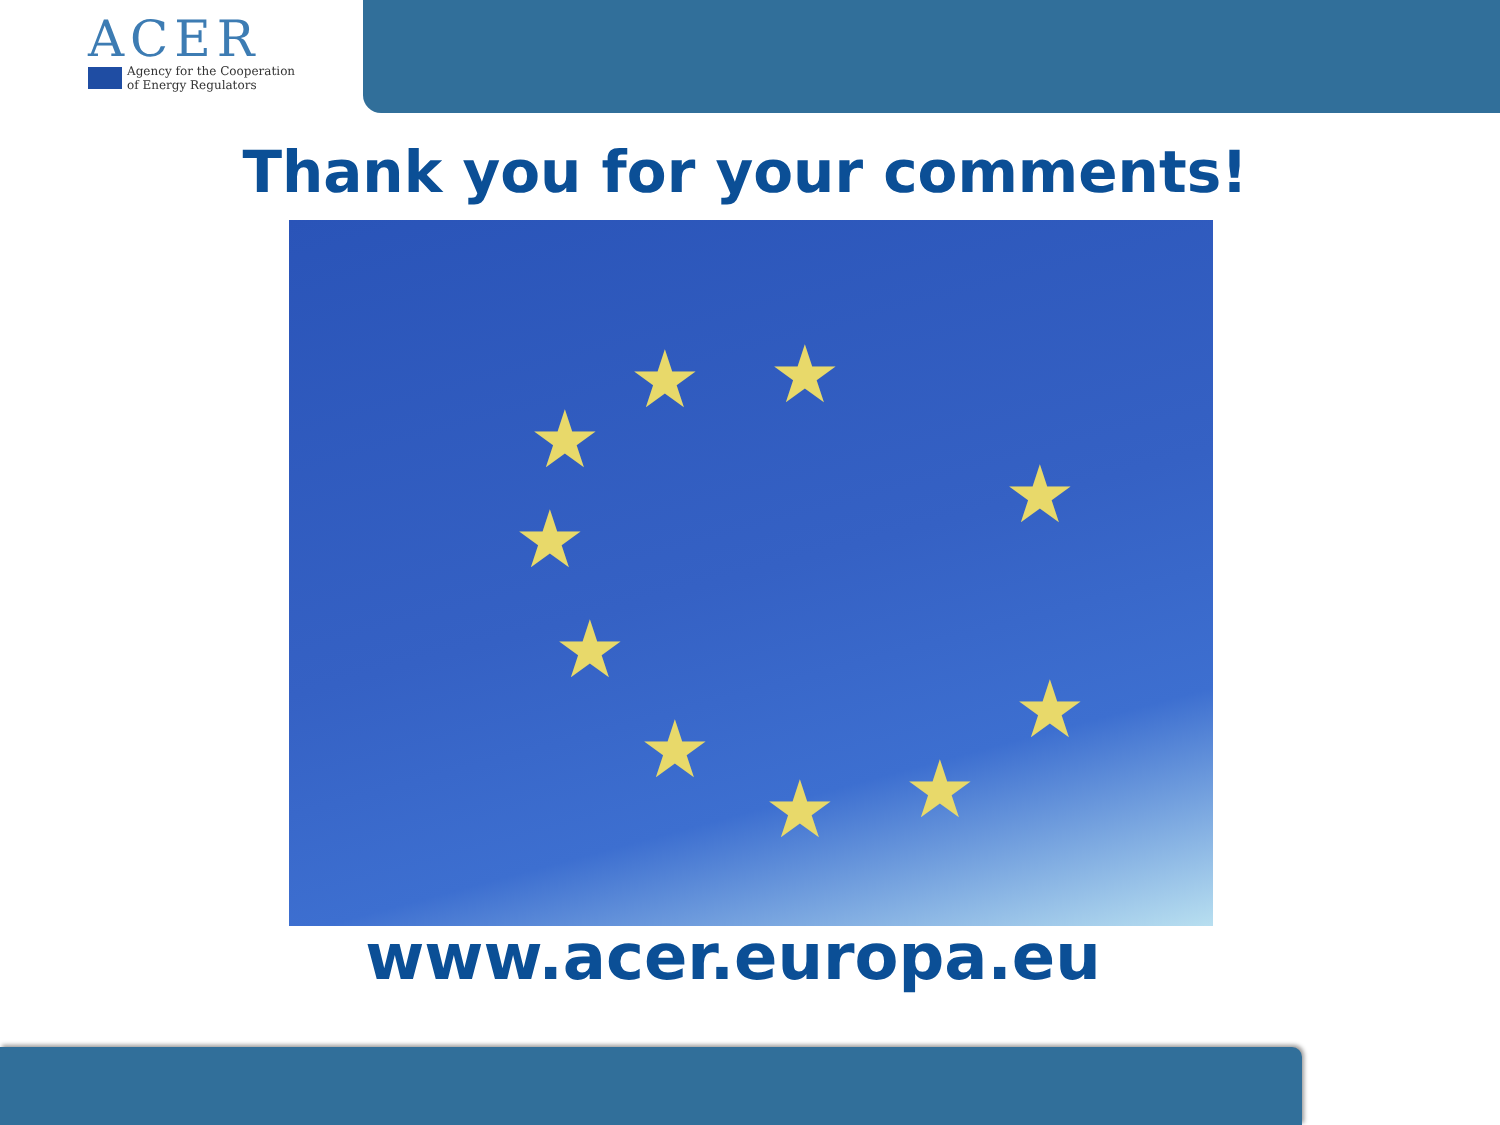ACER
Agency for the Cooperation
of Energy Regulators
Thank you for your comments!
★ ★
★
★ ★
★
★ ★ ★ ★
www.acer.europa.eu